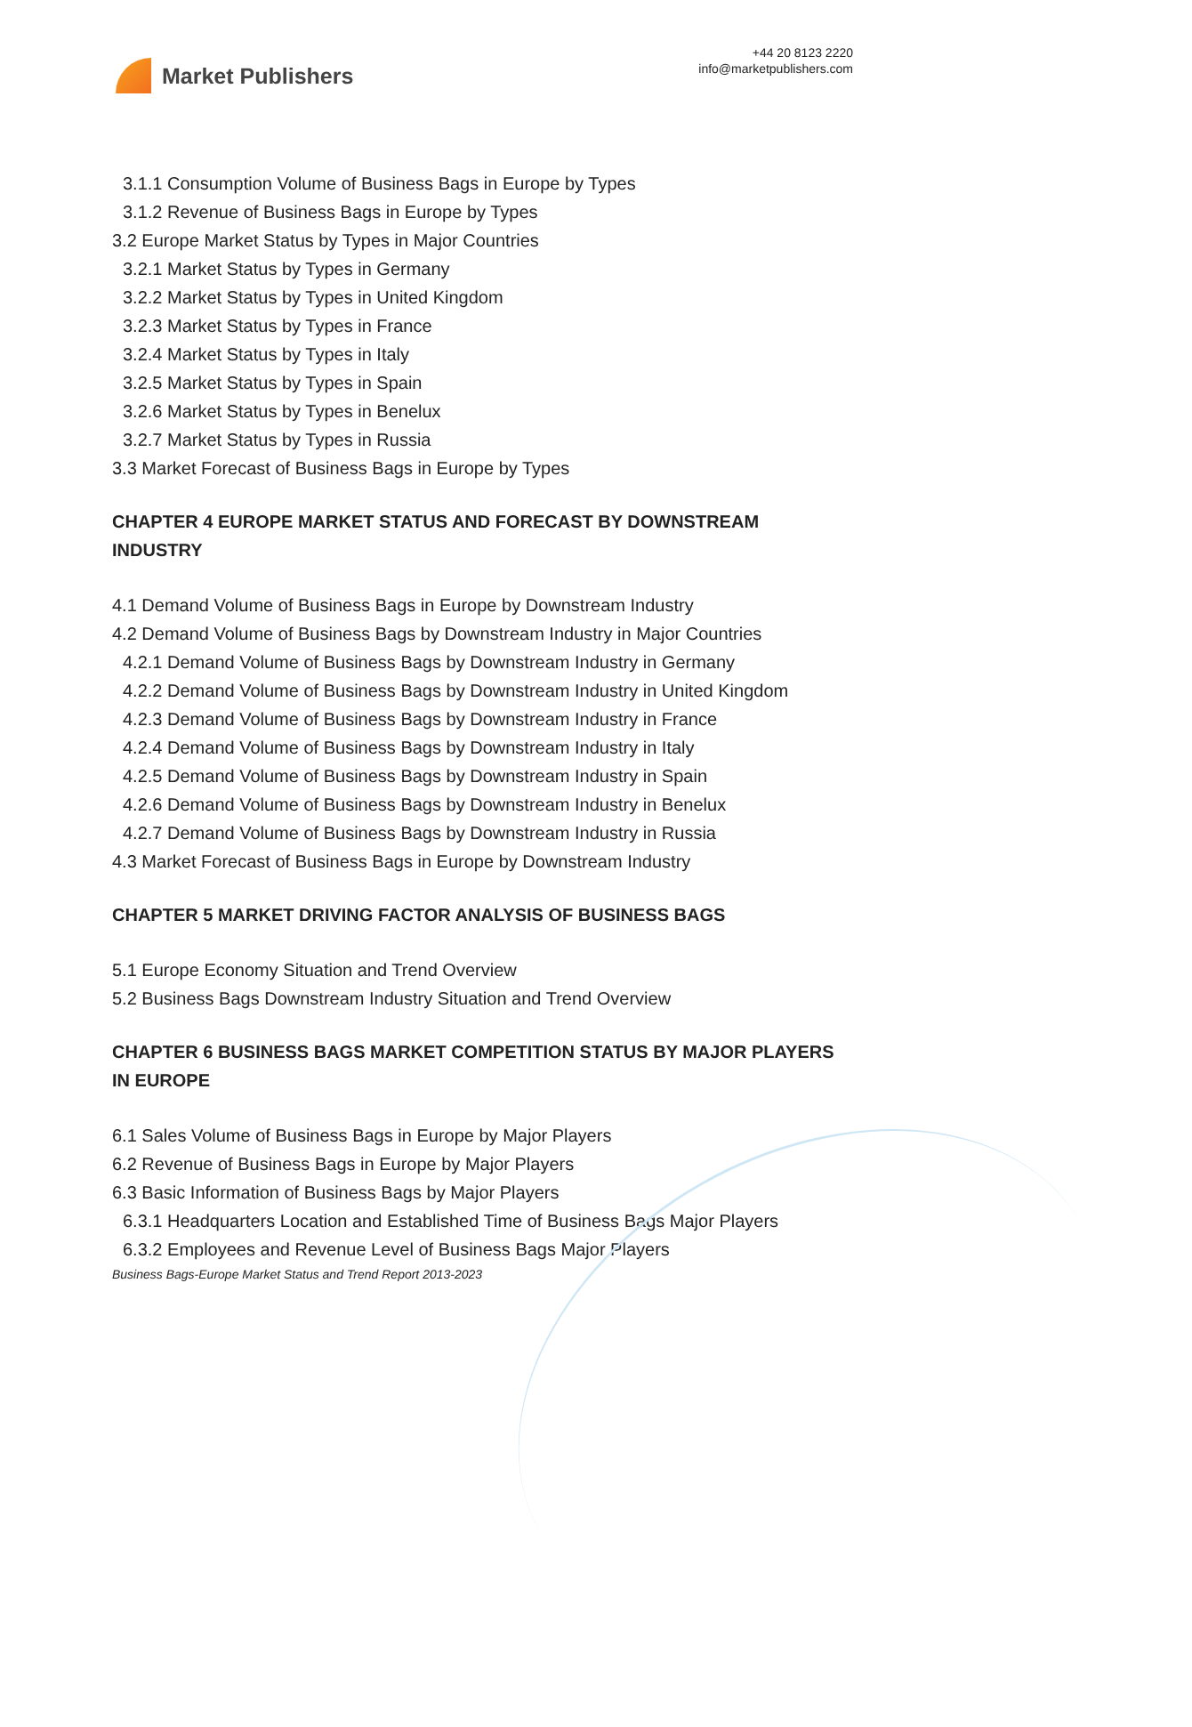Market Publishers
+44 20 8123 2220
info@marketpublishers.com
3.1.1 Consumption Volume of Business Bags in Europe by Types
3.1.2 Revenue of Business Bags in Europe by Types
3.2 Europe Market Status by Types in Major Countries
3.2.1 Market Status by Types in Germany
3.2.2 Market Status by Types in United Kingdom
3.2.3 Market Status by Types in France
3.2.4 Market Status by Types in Italy
3.2.5 Market Status by Types in Spain
3.2.6 Market Status by Types in Benelux
3.2.7 Market Status by Types in Russia
3.3 Market Forecast of Business Bags in Europe by Types
CHAPTER 4 EUROPE MARKET STATUS AND FORECAST BY DOWNSTREAM INDUSTRY
4.1 Demand Volume of Business Bags in Europe by Downstream Industry
4.2 Demand Volume of Business Bags by Downstream Industry in Major Countries
4.2.1 Demand Volume of Business Bags by Downstream Industry in Germany
4.2.2 Demand Volume of Business Bags by Downstream Industry in United Kingdom
4.2.3 Demand Volume of Business Bags by Downstream Industry in France
4.2.4 Demand Volume of Business Bags by Downstream Industry in Italy
4.2.5 Demand Volume of Business Bags by Downstream Industry in Spain
4.2.6 Demand Volume of Business Bags by Downstream Industry in Benelux
4.2.7 Demand Volume of Business Bags by Downstream Industry in Russia
4.3 Market Forecast of Business Bags in Europe by Downstream Industry
CHAPTER 5 MARKET DRIVING FACTOR ANALYSIS OF BUSINESS BAGS
5.1 Europe Economy Situation and Trend Overview
5.2 Business Bags Downstream Industry Situation and Trend Overview
CHAPTER 6 BUSINESS BAGS MARKET COMPETITION STATUS BY MAJOR PLAYERS IN EUROPE
6.1 Sales Volume of Business Bags in Europe by Major Players
6.2 Revenue of Business Bags in Europe by Major Players
6.3 Basic Information of Business Bags by Major Players
6.3.1 Headquarters Location and Established Time of Business Bags Major Players
6.3.2 Employees and Revenue Level of Business Bags Major Players
Business Bags-Europe Market Status and Trend Report 2013-2023